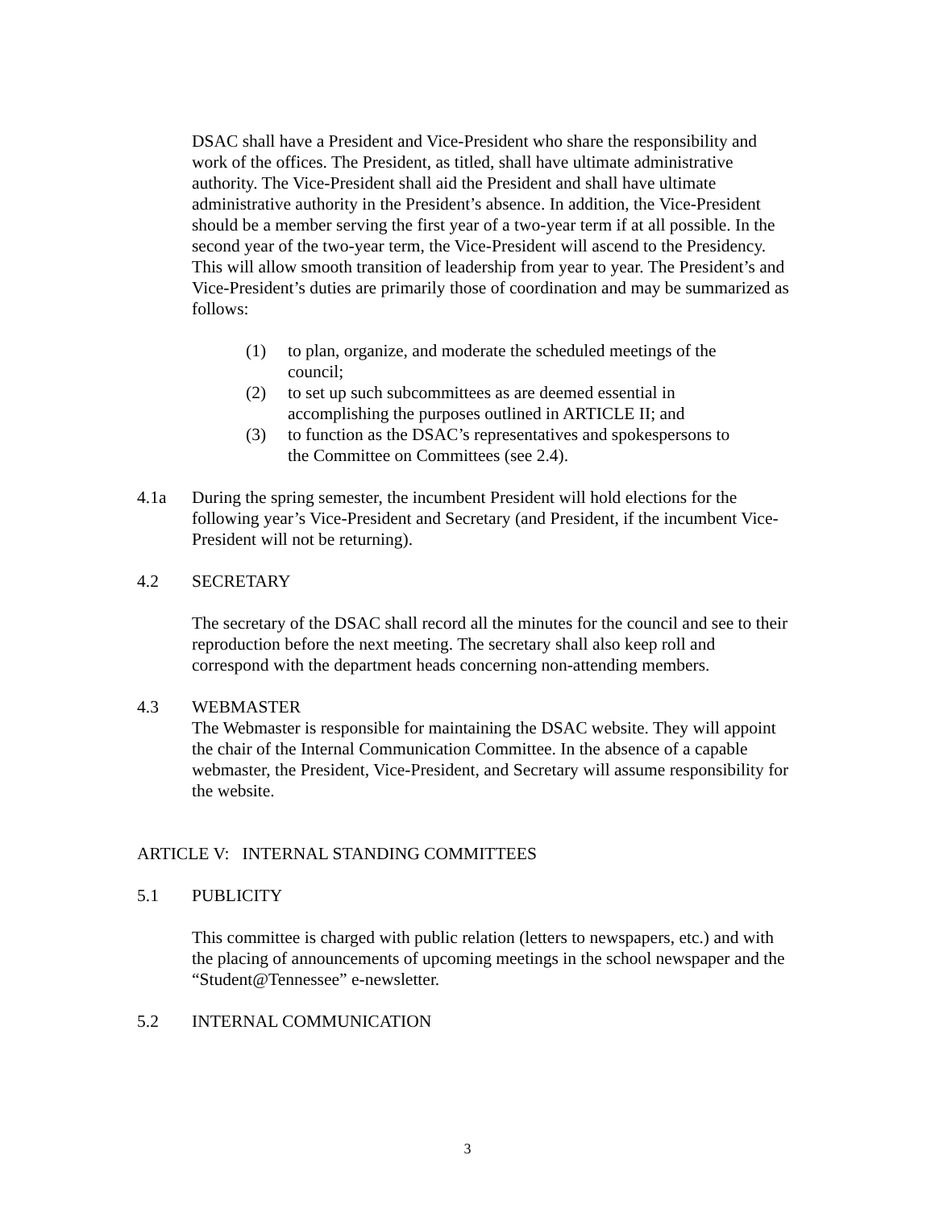DSAC shall have a President and Vice-President who share the responsibility and work of the offices. The President, as titled, shall have ultimate administrative authority. The Vice-President shall aid the President and shall have ultimate administrative authority in the President’s absence. In addition, the Vice-President should be a member serving the first year of a two-year term if at all possible. In the second year of the two-year term, the Vice-President will ascend to the Presidency. This will allow smooth transition of leadership from year to year. The President’s and Vice-President’s duties are primarily those of coordination and may be summarized as follows:
(1) to plan, organize, and moderate the scheduled meetings of the council;
(2) to set up such subcommittees as are deemed essential in accomplishing the purposes outlined in ARTICLE II; and
(3) to function as the DSAC’s representatives and spokespersons to the Committee on Committees (see 2.4).
4.1a During the spring semester, the incumbent President will hold elections for the following year’s Vice-President and Secretary (and President, if the incumbent Vice-President will not be returning).
4.2 SECRETARY
The secretary of the DSAC shall record all the minutes for the council and see to their reproduction before the next meeting. The secretary shall also keep roll and correspond with the department heads concerning non-attending members.
4.3 WEBMASTER
The Webmaster is responsible for maintaining the DSAC website. They will appoint the chair of the Internal Communication Committee. In the absence of a capable webmaster, the President, Vice-President, and Secretary will assume responsibility for the website.
ARTICLE V: INTERNAL STANDING COMMITTEES
5.1 PUBLICITY
This committee is charged with public relation (letters to newspapers, etc.) and with the placing of announcements of upcoming meetings in the school newspaper and the “Student@Tennessee” e-newsletter.
5.2 INTERNAL COMMUNICATION
3